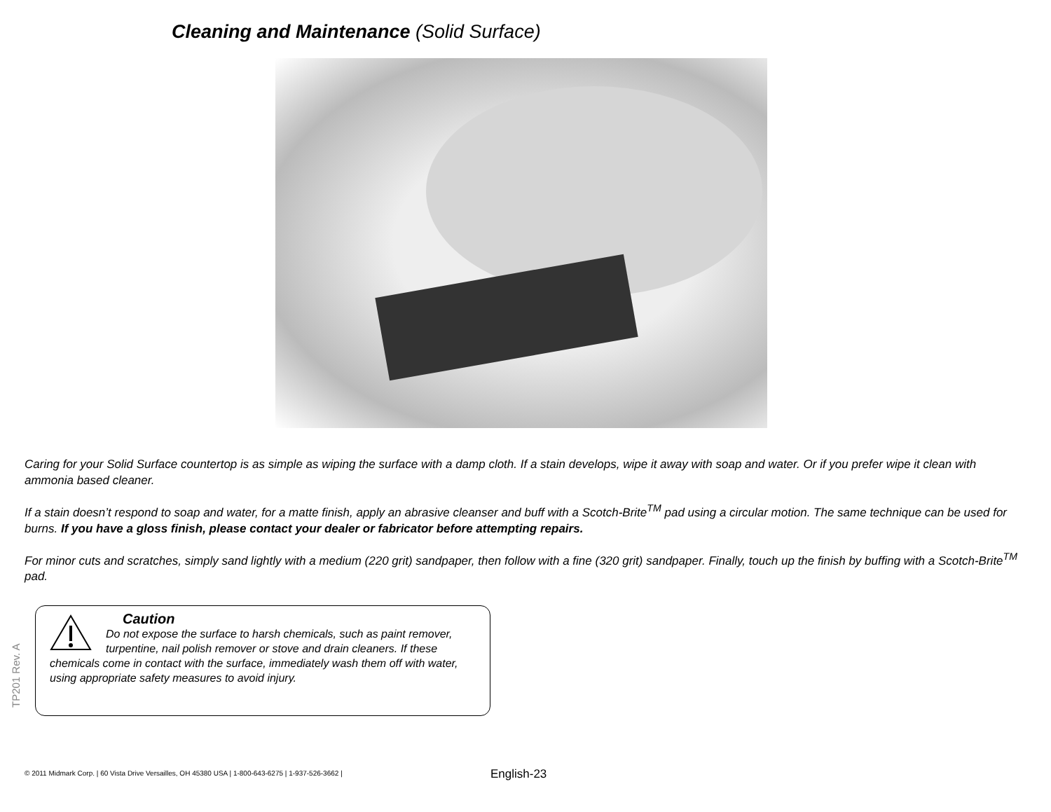Cleaning and Maintenance (Solid Surface)
Caring for your Solid Surface countertop is as simple as wiping the surface with a damp cloth. If a stain develops, wipe it away with soap and water. Or if you prefer wipe it clean with ammonia based cleaner.
If a stain doesn’t respond to soap and water, for a matte finish, apply an abrasive cleanser and buff with a Scotch-Brite<sup>TM</sup> pad using a circular motion. The same technique can be used for burns. If you have a gloss finish, please contact your dealer or fabricator before attempting repairs.
For minor cuts and scratches, simply sand lightly with a medium (220 grit) sandpaper, then follow with a fine (320 grit) sandpaper. Finally, touch up the finish by buffing with a Scotch-Brite<sup>TM</sup> pad.
Caution
Do not expose the surface to harsh chemicals, such as paint remover, turpentine, nail polish remover or stove and drain cleaners. If these chemicals come in contact with the surface, immediately wash them off with water, using appropriate safety measures to avoid injury.
TP201 Rev. A
© 2011 Midmark Corp. | 60 Vista Drive Versailles, OH 45380 USA | 1-800-643-6275 | 1-937-526-3662 | English-23